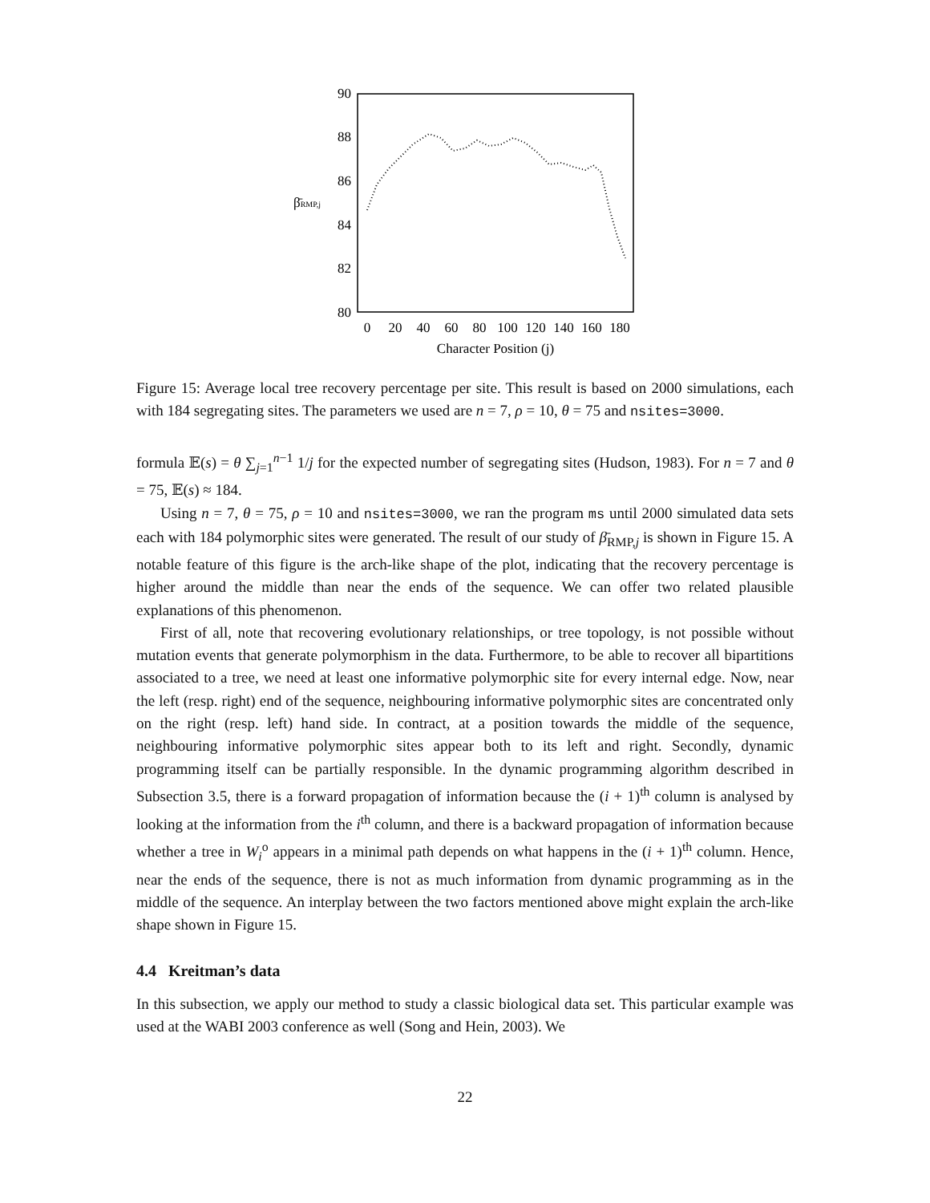90
88
86
84
82
80
β̄RMP,j
0
20
40
60
80
100
120
140
160
180
Character Position (j)
Figure 15: Average local tree recovery percentage per site. This result is based on 2000 simulations, each with 184 segregating sites. The parameters we used are n = 7, ρ = 10, θ = 75 and nsites=3000.
formula 𝔼(s) = θ ∑<sub>j=1</sub><sup>n−1</sup> 1/j for the expected number of segregating sites (Hudson, 1983). For n = 7 and θ = 75, 𝔼(s) ≈ 184.
Using n = 7, θ = 75, ρ = 10 and nsites=3000, we ran the program ms until 2000 simulated data sets each with 184 polymorphic sites were generated. The result of our study of β̄<sub>RMP,j</sub> is shown in Figure 15. A notable feature of this figure is the arch-like shape of the plot, indicating that the recovery percentage is higher around the middle than near the ends of the sequence. We can offer two related plausible explanations of this phenomenon.
First of all, note that recovering evolutionary relationships, or tree topology, is not possible without mutation events that generate polymorphism in the data. Furthermore, to be able to recover all bipartitions associated to a tree, we need at least one informative polymorphic site for every internal edge. Now, near the left (resp. right) end of the sequence, neighbouring informative polymorphic sites are concentrated only on the right (resp. left) hand side. In contract, at a position towards the middle of the sequence, neighbouring informative polymorphic sites appear both to its left and right. Secondly, dynamic programming itself can be partially responsible. In the dynamic programming algorithm described in Subsection 3.5, there is a forward propagation of information because the (i + 1)<sup>th</sup> column is analysed by looking at the information from the i<sup>th</sup> column, and there is a backward propagation of information because whether a tree in W<sub>i</sub><sup>o</sup> appears in a minimal path depends on what happens in the (i + 1)<sup>th</sup> column. Hence, near the ends of the sequence, there is not as much information from dynamic programming as in the middle of the sequence. An interplay between the two factors mentioned above might explain the arch-like shape shown in Figure 15.
4.4 Kreitman’s data
In this subsection, we apply our method to study a classic biological data set. This particular example was used at the WABI 2003 conference as well (Song and Hein, 2003). We
22